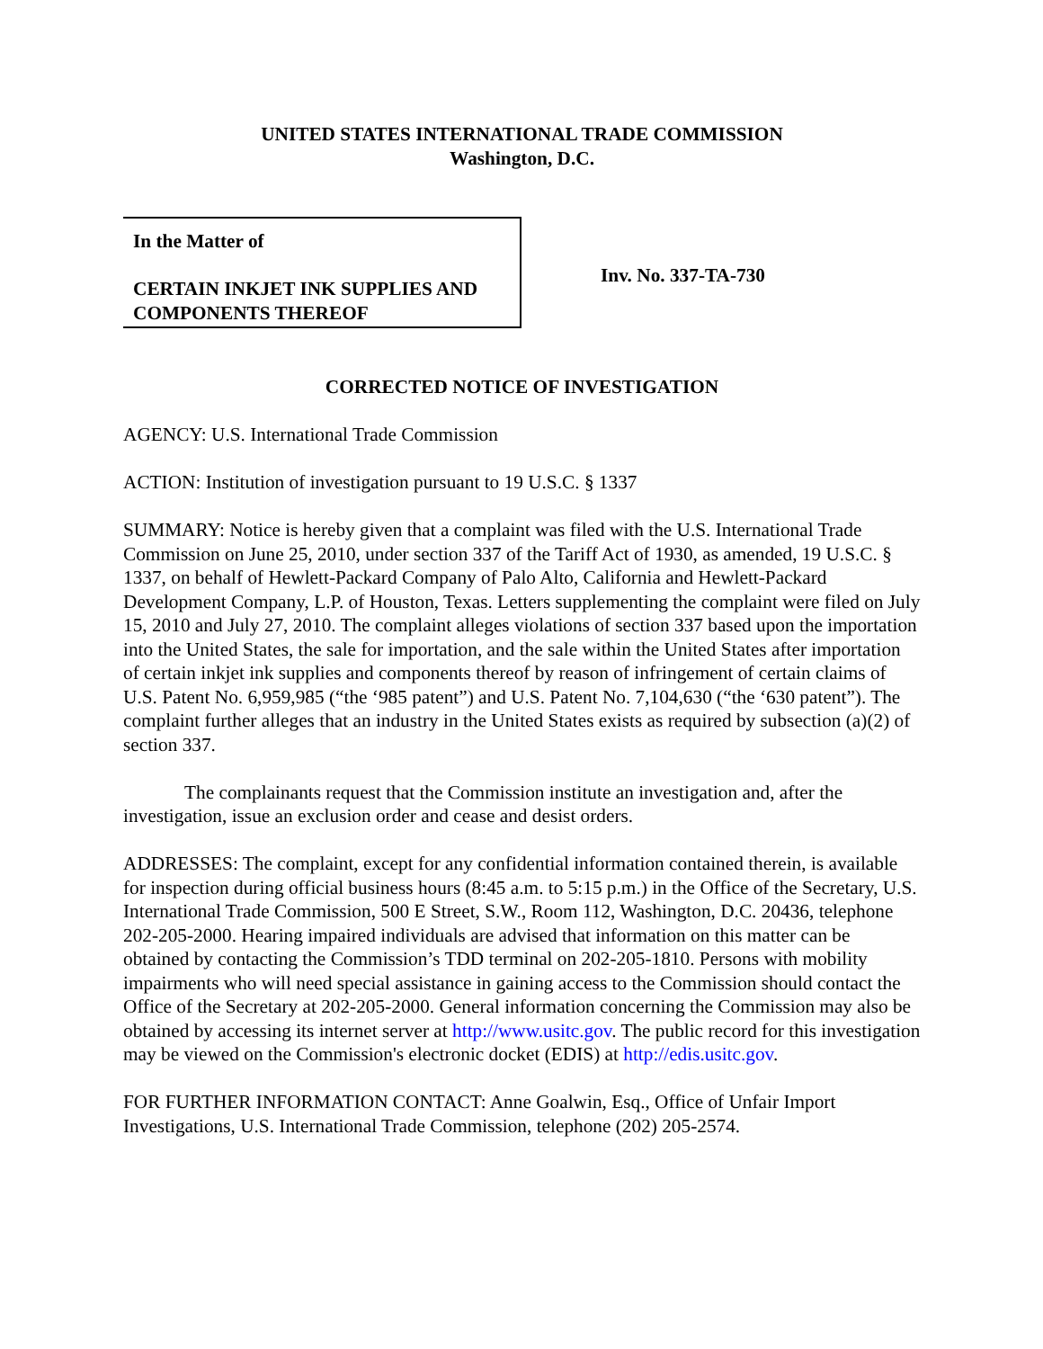UNITED STATES INTERNATIONAL TRADE COMMISSION
Washington, D.C.
In the Matter of
CERTAIN INKJET INK SUPPLIES AND COMPONENTS THEREOF
Inv. No. 337-TA-730
CORRECTED NOTICE OF INVESTIGATION
AGENCY: U.S. International Trade Commission
ACTION: Institution of investigation pursuant to 19 U.S.C. § 1337
SUMMARY: Notice is hereby given that a complaint was filed with the U.S. International Trade Commission on June 25, 2010, under section 337 of the Tariff Act of 1930, as amended, 19 U.S.C. § 1337, on behalf of Hewlett-Packard Company of Palo Alto, California and Hewlett-Packard Development Company, L.P. of Houston, Texas. Letters supplementing the complaint were filed on July 15, 2010 and July 27, 2010. The complaint alleges violations of section 337 based upon the importation into the United States, the sale for importation, and the sale within the United States after importation of certain inkjet ink supplies and components thereof by reason of infringement of certain claims of U.S. Patent No. 6,959,985 (“the ‘985 patent”) and U.S. Patent No. 7,104,630 (“the ‘630 patent”). The complaint further alleges that an industry in the United States exists as required by subsection (a)(2) of section 337.
The complainants request that the Commission institute an investigation and, after the investigation, issue an exclusion order and cease and desist orders.
ADDRESSES: The complaint, except for any confidential information contained therein, is available for inspection during official business hours (8:45 a.m. to 5:15 p.m.) in the Office of the Secretary, U.S. International Trade Commission, 500 E Street, S.W., Room 112, Washington, D.C. 20436, telephone 202-205-2000. Hearing impaired individuals are advised that information on this matter can be obtained by contacting the Commission’s TDD terminal on 202-205-1810. Persons with mobility impairments who will need special assistance in gaining access to the Commission should contact the Office of the Secretary at 202-205-2000. General information concerning the Commission may also be obtained by accessing its internet server at http://www.usitc.gov. The public record for this investigation may be viewed on the Commission's electronic docket (EDIS) at http://edis.usitc.gov.
FOR FURTHER INFORMATION CONTACT: Anne Goalwin, Esq., Office of Unfair Import Investigations, U.S. International Trade Commission, telephone (202) 205-2574.